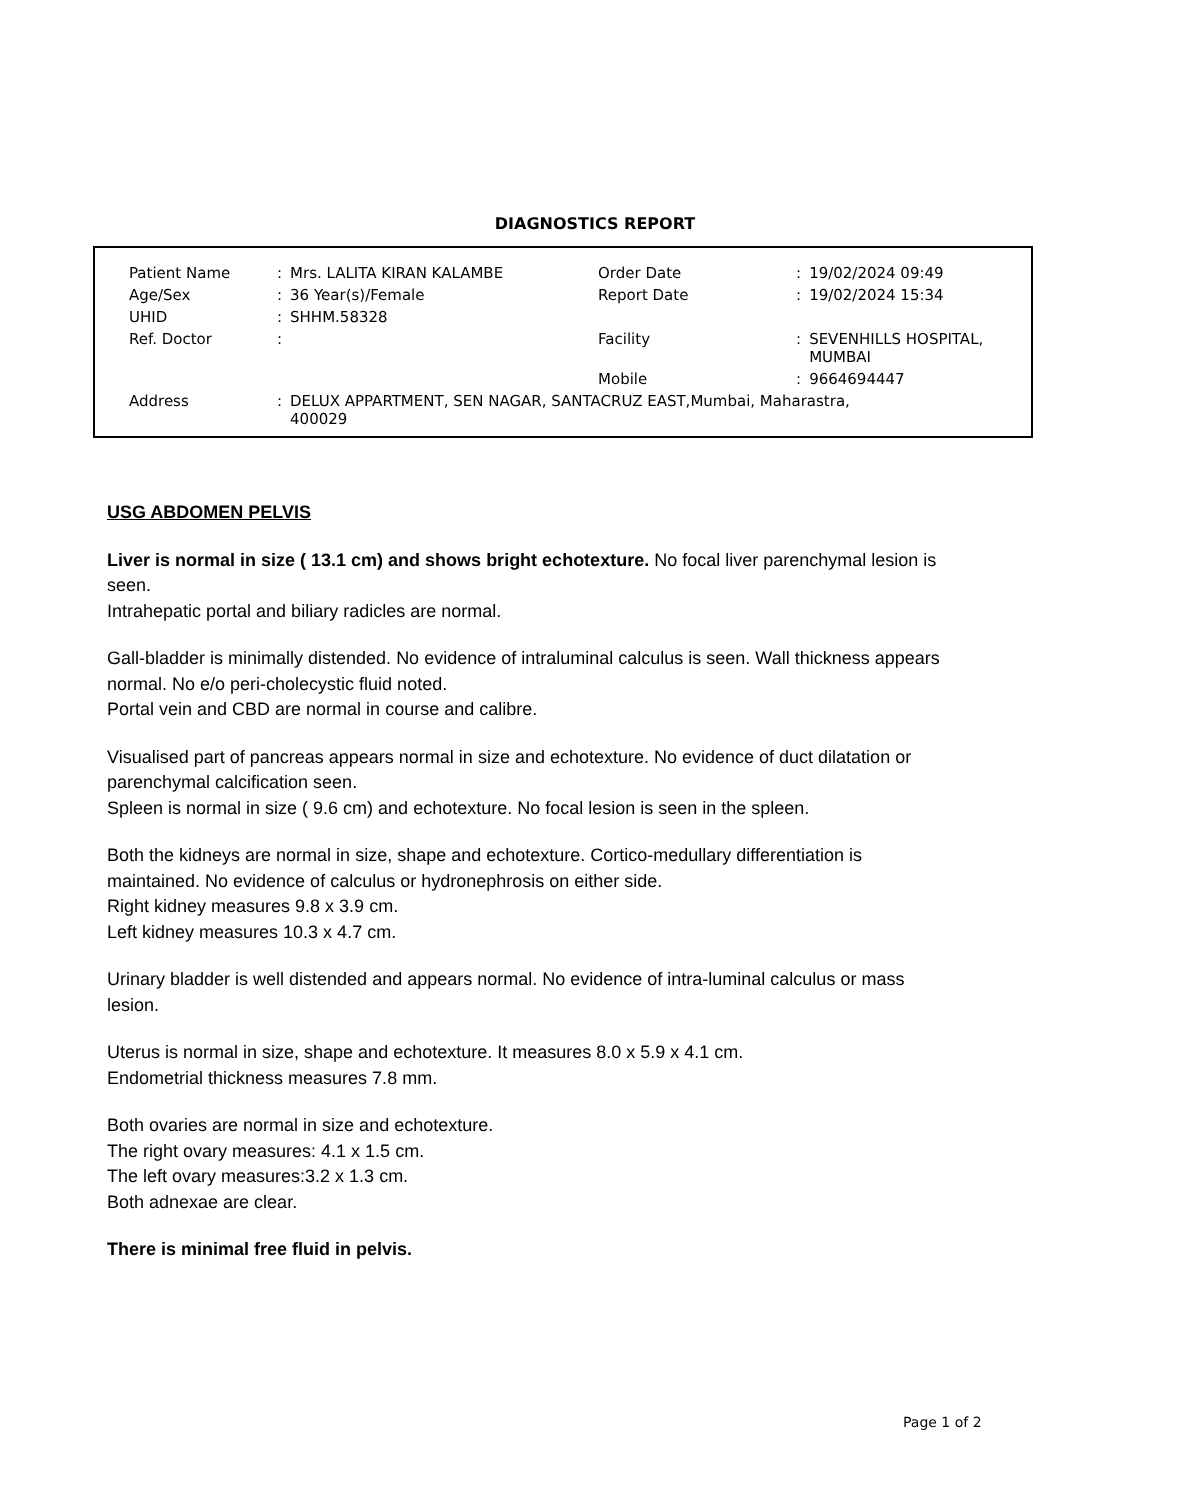DIAGNOSTICS REPORT
| Patient Name | : | Mrs. LALITA KIRAN KALAMBE | Order Date | : | 19/02/2024 09:49 |
| Age/Sex | : | 36 Year(s)/Female | Report Date | : | 19/02/2024 15:34 |
| UHID | : | SHHM.58328 | | | |
| Ref. Doctor | : | | Facility | : | SEVENHILLS HOSPITAL, MUMBAI |
| | | | Mobile | : | 9664694447 |
| Address | : | DELUX APPARTMENT, SEN NAGAR, SANTACRUZ EAST,Mumbai, Maharastra, 400029 | | | |
USG ABDOMEN PELVIS
Liver is normal in size ( 13.1 cm) and shows bright echotexture. No focal liver parenchymal lesion is seen.
Intrahepatic portal and biliary radicles are normal.
Gall-bladder is minimally distended. No evidence of intraluminal calculus is seen. Wall thickness appears normal. No e/o peri-cholecystic fluid noted.
Portal vein and CBD are normal in course and calibre.
Visualised part of pancreas appears normal in size and echotexture. No evidence of duct dilatation or parenchymal calcification seen.
Spleen is normal in size ( 9.6 cm) and echotexture. No focal lesion is seen in the spleen.
Both the kidneys are normal in size, shape and echotexture. Cortico-medullary differentiation is maintained. No evidence of calculus or hydronephrosis on either side.
Right kidney measures 9.8 x 3.9 cm.
Left kidney measures 10.3 x 4.7 cm.
Urinary bladder is well distended and appears normal. No evidence of intra-luminal calculus or mass lesion.
Uterus is normal in size, shape and echotexture. It measures 8.0 x 5.9 x 4.1 cm.
Endometrial thickness measures 7.8 mm.
Both ovaries are normal in size and echotexture.
The right ovary measures: 4.1 x 1.5 cm.
The left ovary measures:3.2 x 1.3 cm.
Both adnexae are clear.
There is minimal free fluid in pelvis.
Page 1 of 2